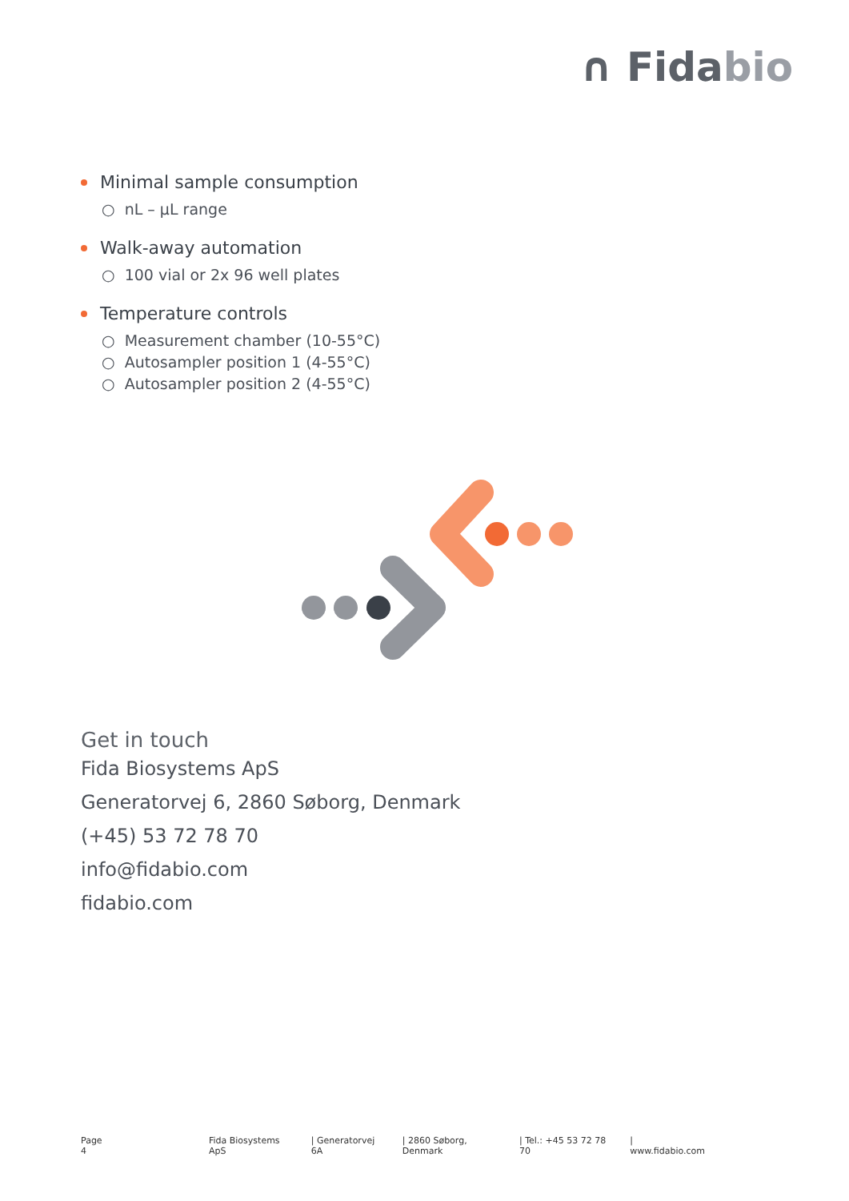∩ Fidabio
Minimal sample consumption
○ nL – µL range
Walk-away automation
○ 100 vial or 2x 96 well plates
Temperature controls
○ Measurement chamber (10-55°C)
○ Autosampler position 1 (4-55°C)
○ Autosampler position 2 (4-55°C)
Get in touch
Fida Biosystems ApS
Generatorvej 6, 2860 Søborg, Denmark
(+45) 53 72 78 70
info@fidabio.com
fidabio.com
Page 4 Fida Biosystems ApS | Generatorvej 6A | 2860 Søborg, Denmark | Tel.: +45 53 72 78 70 | www.fidabio.com